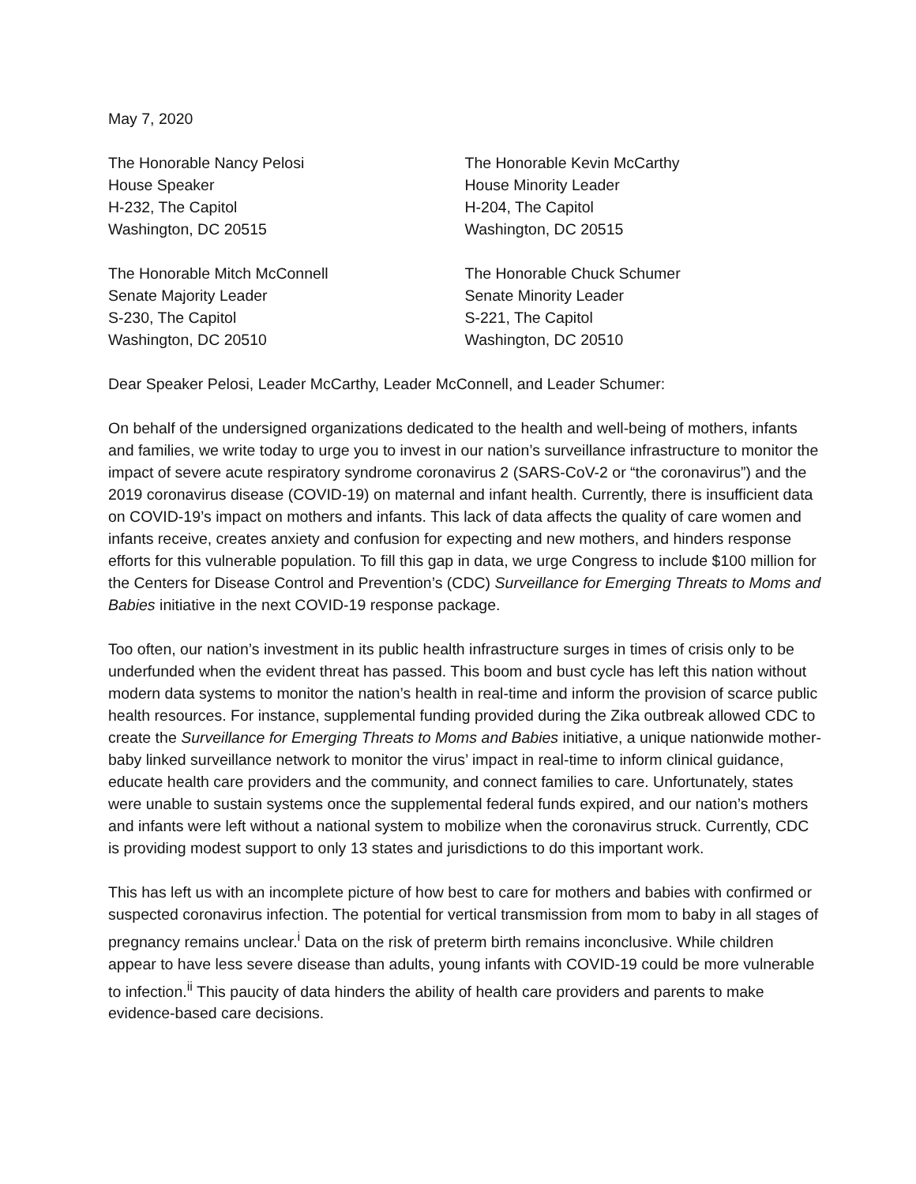May 7, 2020
The Honorable Nancy Pelosi
House Speaker
H-232, The Capitol
Washington, DC 20515
The Honorable Kevin McCarthy
House Minority Leader
H-204, The Capitol
Washington, DC 20515
The Honorable Mitch McConnell
Senate Majority Leader
S-230, The Capitol
Washington, DC 20510
The Honorable Chuck Schumer
Senate Minority Leader
S-221, The Capitol
Washington, DC 20510
Dear Speaker Pelosi, Leader McCarthy, Leader McConnell, and Leader Schumer:
On behalf of the undersigned organizations dedicated to the health and well-being of mothers, infants and families, we write today to urge you to invest in our nation’s surveillance infrastructure to monitor the impact of severe acute respiratory syndrome coronavirus 2 (SARS-CoV-2 or “the coronavirus”) and the 2019 coronavirus disease (COVID-19) on maternal and infant health. Currently, there is insufficient data on COVID-19’s impact on mothers and infants. This lack of data affects the quality of care women and infants receive, creates anxiety and confusion for expecting and new mothers, and hinders response efforts for this vulnerable population. To fill this gap in data, we urge Congress to include $100 million for the Centers for Disease Control and Prevention’s (CDC) Surveillance for Emerging Threats to Moms and Babies initiative in the next COVID-19 response package.
Too often, our nation’s investment in its public health infrastructure surges in times of crisis only to be underfunded when the evident threat has passed. This boom and bust cycle has left this nation without modern data systems to monitor the nation’s health in real-time and inform the provision of scarce public health resources. For instance, supplemental funding provided during the Zika outbreak allowed CDC to create the Surveillance for Emerging Threats to Moms and Babies initiative, a unique nationwide mother-baby linked surveillance network to monitor the virus’ impact in real-time to inform clinical guidance, educate health care providers and the community, and connect families to care. Unfortunately, states were unable to sustain systems once the supplemental federal funds expired, and our nation’s mothers and infants were left without a national system to mobilize when the coronavirus struck. Currently, CDC is providing modest support to only 13 states and jurisdictions to do this important work.
This has left us with an incomplete picture of how best to care for mothers and babies with confirmed or suspected coronavirus infection. The potential for vertical transmission from mom to baby in all stages of pregnancy remains unclear.<sup>i</sup> Data on the risk of preterm birth remains inconclusive. While children appear to have less severe disease than adults, young infants with COVID-19 could be more vulnerable to infection.<sup>ii</sup> This paucity of data hinders the ability of health care providers and parents to make evidence-based care decisions.